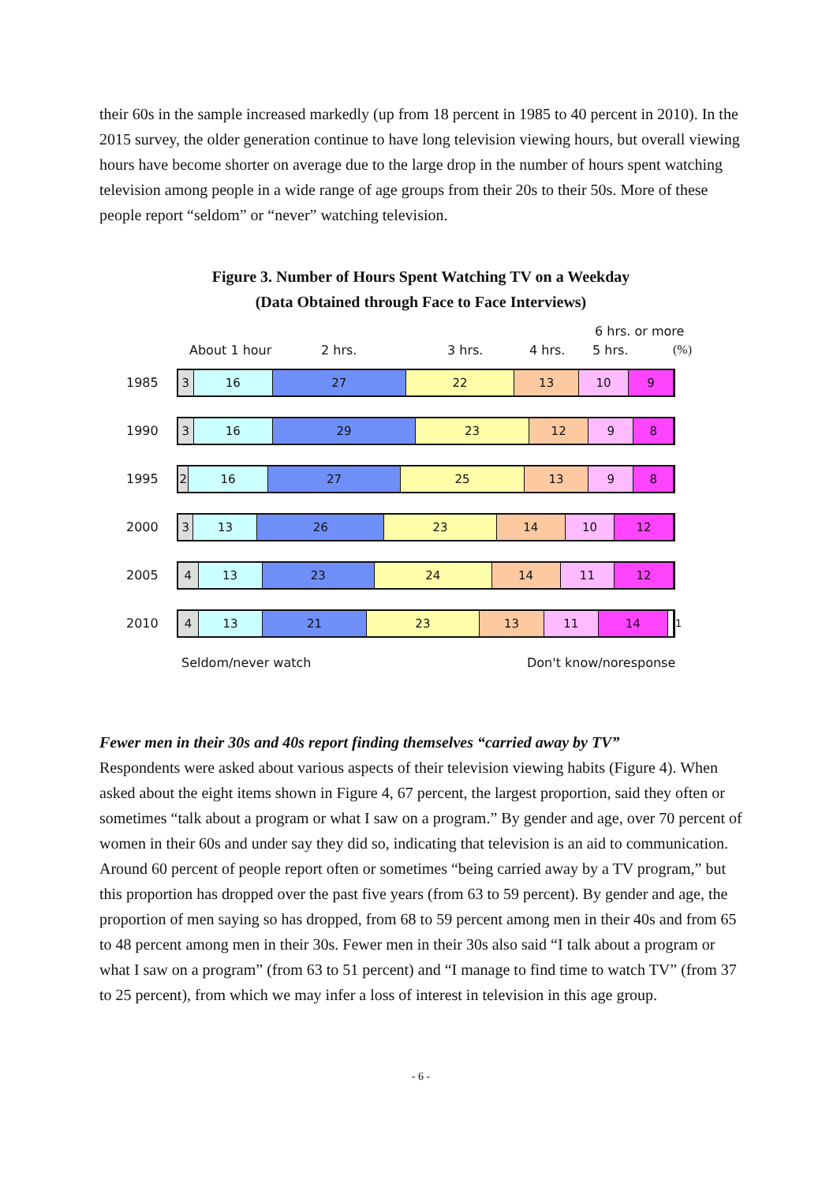their 60s in the sample increased markedly (up from 18 percent in 1985 to 40 percent in 2010). In the 2015 survey, the older generation continue to have long television viewing hours, but overall viewing hours have become shorter on average due to the large drop in the number of hours spent watching television among people in a wide range of age groups from their 20s to their 50s. More of these people report “seldom” or “never” watching television.
Figure 3. Number of Hours Spent Watching TV on a Weekday
(Data Obtained through Face to Face Interviews)
6 hrs. or more
About 1 hour 2 hrs. 3 hrs. 4 hrs. 5 hrs. (%)
1985
3 16 27 22 13 10 9
1990
3 16 29 23 12 9 8
1995
2 16 27 25 13 9 8
2000
3 13 26 23 14 10 12
2005
4 13 23 24 14 11 12
2010
4 13 21 23 13 11 14
1
Seldom/never watch Don't know/noresponse
Fewer men in their 30s and 40s report finding themselves “carried away by TV”
Respondents were asked about various aspects of their television viewing habits (Figure 4). When asked about the eight items shown in Figure 4, 67 percent, the largest proportion, said they often or sometimes “talk about a program or what I saw on a program.” By gender and age, over 70 percent of women in their 60s and under say they did so, indicating that television is an aid to communication. Around 60 percent of people report often or sometimes “being carried away by a TV program,” but this proportion has dropped over the past five years (from 63 to 59 percent). By gender and age, the proportion of men saying so has dropped, from 68 to 59 percent among men in their 40s and from 65 to 48 percent among men in their 30s. Fewer men in their 30s also said “I talk about a program or what I saw on a program” (from 63 to 51 percent) and “I manage to find time to watch TV” (from 37 to 25 percent), from which we may infer a loss of interest in television in this age group.
- 6 -